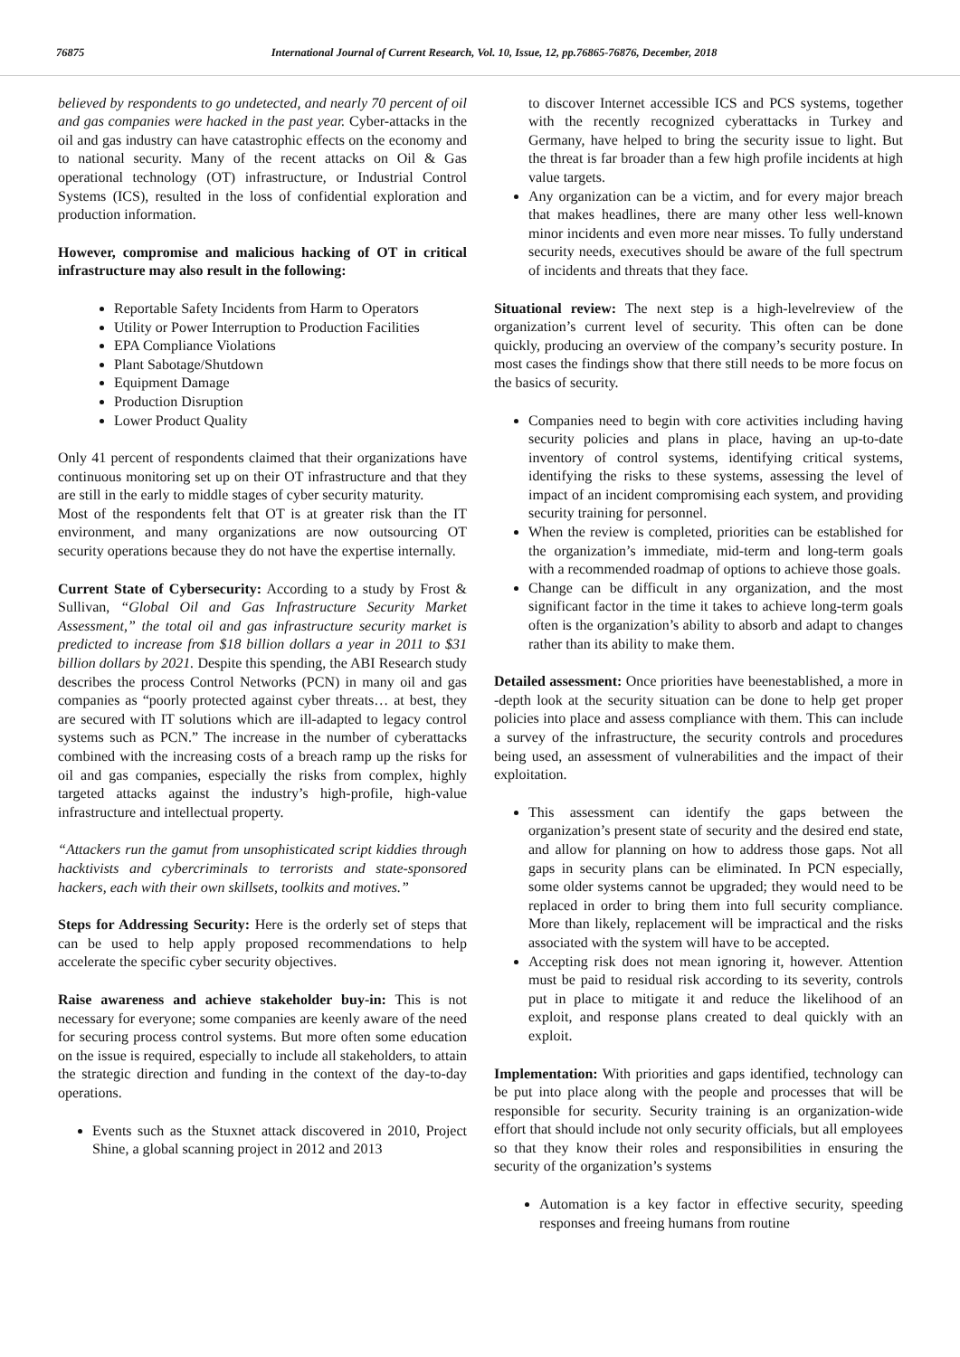76875 International Journal of Current Research, Vol. 10, Issue, 12, pp.76865-76876, December, 2018
believed by respondents to go undetected, and nearly 70 percent of oil and gas companies were hacked in the past year. Cyber-attacks in the oil and gas industry can have catastrophic effects on the economy and to national security. Many of the recent attacks on Oil & Gas operational technology (OT) infrastructure, or Industrial Control Systems (ICS), resulted in the loss of confidential exploration and production information.
However, compromise and malicious hacking of OT in critical infrastructure may also result in the following:
Reportable Safety Incidents from Harm to Operators
Utility or Power Interruption to Production Facilities
EPA Compliance Violations
Plant Sabotage/Shutdown
Equipment Damage
Production Disruption
Lower Product Quality
Only 41 percent of respondents claimed that their organizations have continuous monitoring set up on their OT infrastructure and that they are still in the early to middle stages of cyber security maturity.
Most of the respondents felt that OT is at greater risk than the IT environment, and many organizations are now outsourcing OT security operations because they do not have the expertise internally.
Current State of Cybersecurity: According to a study by Frost & Sullivan, “Global Oil and Gas Infrastructure Security Market Assessment,” the total oil and gas infrastructure security market is predicted to increase from $18 billion dollars a year in 2011 to $31 billion dollars by 2021. Despite this spending, the ABI Research study describes the process Control Networks (PCN) in many oil and gas companies as “poorly protected against cyber threats… at best, they are secured with IT solutions which are ill-adapted to legacy control systems such as PCN.” The increase in the number of cyberattacks combined with the increasing costs of a breach ramp up the risks for oil and gas companies, especially the risks from complex, highly targeted attacks against the industry’s high-profile, high-value infrastructure and intellectual property.
“Attackers run the gamut from unsophisticated script kiddies through hacktivists and cybercriminals to terrorists and state-sponsored hackers, each with their own skillsets, toolkits and motives.”
Steps for Addressing Security: Here is the orderly set of steps that can be used to help apply proposed recommendations to help accelerate the specific cyber security objectives.
Raise awareness and achieve stakeholder buy-in: This is not necessary for everyone; some companies are keenly aware of the need for securing process control systems. But more often some education on the issue is required, especially to include all stakeholders, to attain the strategic direction and funding in the context of the day-to-day operations.
Events such as the Stuxnet attack discovered in 2010, Project Shine, a global scanning project in 2012 and 2013
to discover Internet accessible ICS and PCS systems, together with the recently recognized cyberattacks in Turkey and Germany, have helped to bring the security issue to light. But the threat is far broader than a few high profile incidents at high value targets.
Any organization can be a victim, and for every major breach that makes headlines, there are many other less well-known minor incidents and even more near misses. To fully understand security needs, executives should be aware of the full spectrum of incidents and threats that they face.
Situational review: The next step is a high-levelreview of the organization’s current level of security. This often can be done quickly, producing an overview of the company’s security posture. In most cases the findings show that there still needs to be more focus on the basics of security.
Companies need to begin with core activities including having security policies and plans in place, having an up-to-date inventory of control systems, identifying critical systems, identifying the risks to these systems, assessing the level of impact of an incident compromising each system, and providing security training for personnel.
When the review is completed, priorities can be established for the organization’s immediate, mid-term and long-term goals with a recommended roadmap of options to achieve those goals.
Change can be difficult in any organization, and the most significant factor in the time it takes to achieve long-term goals often is the organization’s ability to absorb and adapt to changes rather than its ability to make them.
Detailed assessment: Once priorities have beenestablished, a more in -depth look at the security situation can be done to help get proper policies into place and assess compliance with them. This can include a survey of the infrastructure, the security controls and procedures being used, an assessment of vulnerabilities and the impact of their exploitation.
This assessment can identify the gaps between the organization’s present state of security and the desired end state, and allow for planning on how to address those gaps. Not all gaps in security plans can be eliminated. In PCN especially, some older systems cannot be upgraded; they would need to be replaced in order to bring them into full security compliance. More than likely, replacement will be impractical and the risks associated with the system will have to be accepted.
Accepting risk does not mean ignoring it, however. Attention must be paid to residual risk according to its severity, controls put in place to mitigate it and reduce the likelihood of an exploit, and response plans created to deal quickly with an exploit.
Implementation: With priorities and gaps identified, technology can be put into place along with the people and processes that will be responsible for security. Security training is an organization-wide effort that should include not only security officials, but all employees so that they know their roles and responsibilities in ensuring the security of the organization’s systems
Automation is a key factor in effective security, speeding responses and freeing humans from routine